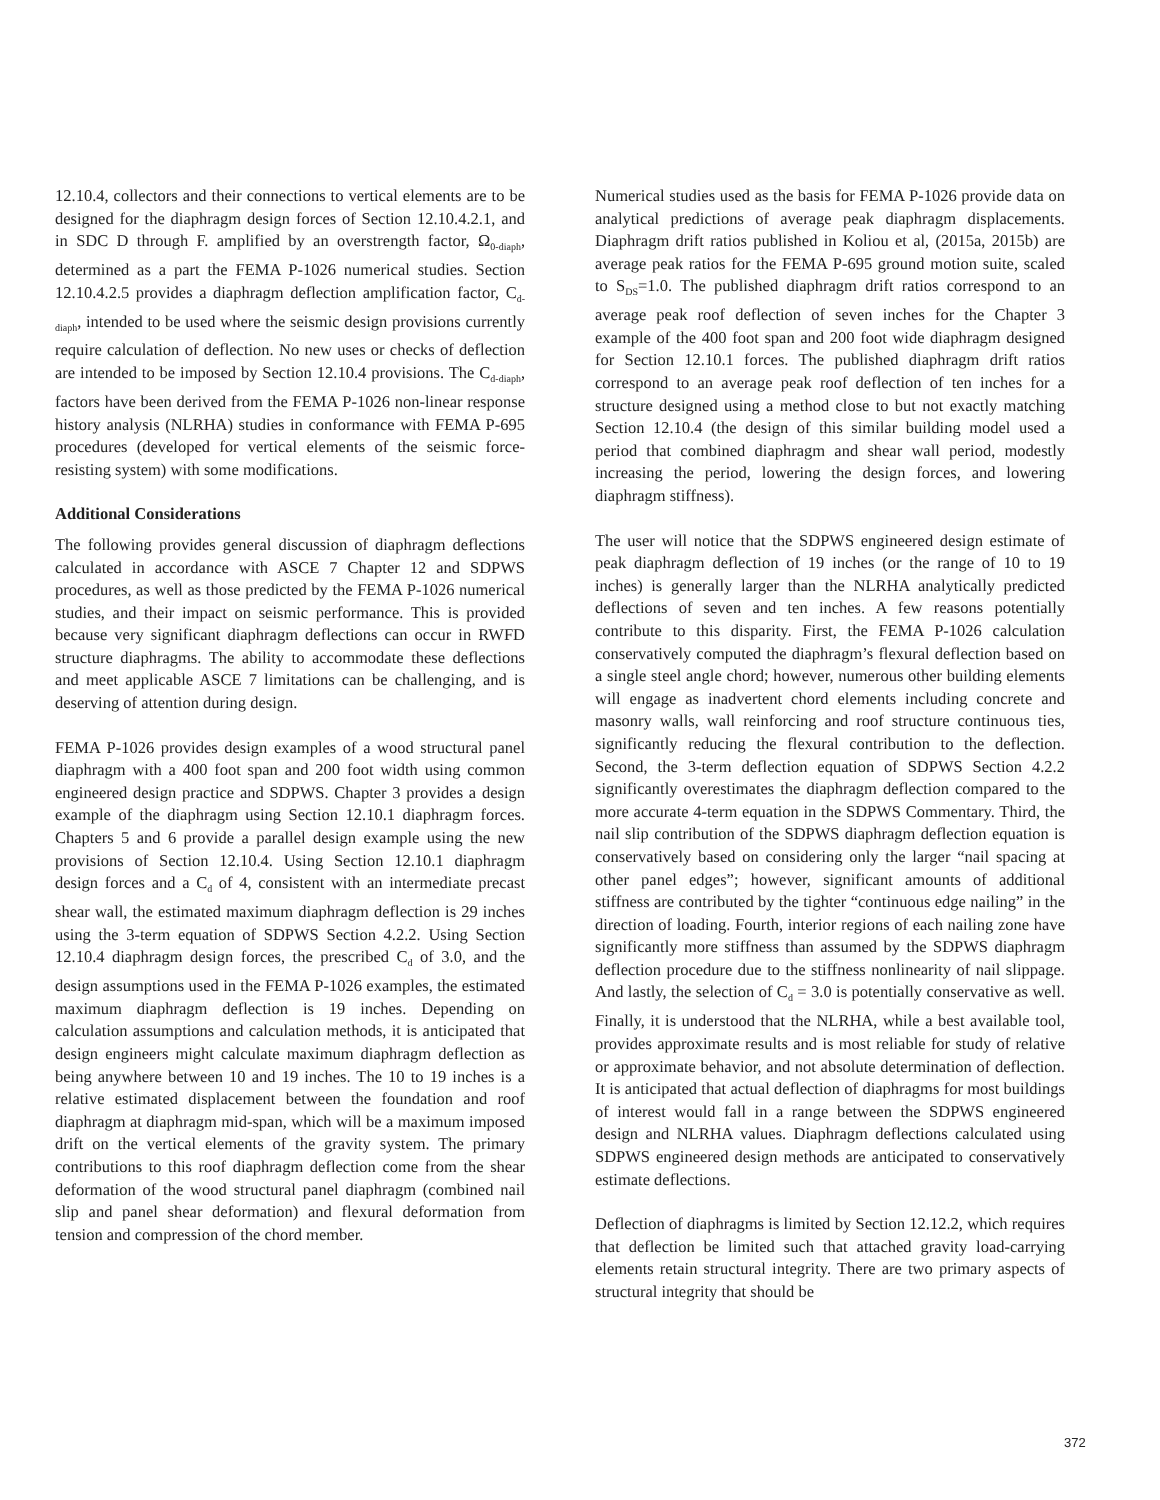12.10.4, collectors and their connections to vertical elements are to be designed for the diaphragm design forces of Section 12.10.4.2.1, and in SDC D through F. amplified by an overstrength factor, Ω<sub>0-diaph</sub>, determined as a part the FEMA P-1026 numerical studies. Section 12.10.4.2.5 provides a diaphragm deflection amplification factor, C<sub>d-diaph</sub>, intended to be used where the seismic design provisions currently require calculation of deflection. No new uses or checks of deflection are intended to be imposed by Section 12.10.4 provisions. The C<sub>d-diaph</sub>, factors have been derived from the FEMA P-1026 non-linear response history analysis (NLRHA) studies in conformance with FEMA P-695 procedures (developed for vertical elements of the seismic force-resisting system) with some modifications.
Additional Considerations
The following provides general discussion of diaphragm deflections calculated in accordance with ASCE 7 Chapter 12 and SDPWS procedures, as well as those predicted by the FEMA P-1026 numerical studies, and their impact on seismic performance. This is provided because very significant diaphragm deflections can occur in RWFD structure diaphragms. The ability to accommodate these deflections and meet applicable ASCE 7 limitations can be challenging, and is deserving of attention during design.
FEMA P-1026 provides design examples of a wood structural panel diaphragm with a 400 foot span and 200 foot width using common engineered design practice and SDPWS. Chapter 3 provides a design example of the diaphragm using Section 12.10.1 diaphragm forces. Chapters 5 and 6 provide a parallel design example using the new provisions of Section 12.10.4. Using Section 12.10.1 diaphragm design forces and a C<sub>d</sub> of 4, consistent with an intermediate precast shear wall, the estimated maximum diaphragm deflection is 29 inches using the 3-term equation of SDPWS Section 4.2.2. Using Section 12.10.4 diaphragm design forces, the prescribed C<sub>d</sub> of 3.0, and the design assumptions used in the FEMA P-1026 examples, the estimated maximum diaphragm deflection is 19 inches. Depending on calculation assumptions and calculation methods, it is anticipated that design engineers might calculate maximum diaphragm deflection as being anywhere between 10 and 19 inches. The 10 to 19 inches is a relative estimated displacement between the foundation and roof diaphragm at diaphragm mid-span, which will be a maximum imposed drift on the vertical elements of the gravity system. The primary contributions to this roof diaphragm deflection come from the shear deformation of the wood structural panel diaphragm (combined nail slip and panel shear deformation) and flexural deformation from tension and compression of the chord member.
Numerical studies used as the basis for FEMA P-1026 provide data on analytical predictions of average peak diaphragm displacements. Diaphragm drift ratios published in Koliou et al, (2015a, 2015b) are average peak ratios for the FEMA P-695 ground motion suite, scaled to S<sub>DS</sub>=1.0. The published diaphragm drift ratios correspond to an average peak roof deflection of seven inches for the Chapter 3 example of the 400 foot span and 200 foot wide diaphragm designed for Section 12.10.1 forces. The published diaphragm drift ratios correspond to an average peak roof deflection of ten inches for a structure designed using a method close to but not exactly matching Section 12.10.4 (the design of this similar building model used a period that combined diaphragm and shear wall period, modestly increasing the period, lowering the design forces, and lowering diaphragm stiffness).
The user will notice that the SDPWS engineered design estimate of peak diaphragm deflection of 19 inches (or the range of 10 to 19 inches) is generally larger than the NLRHA analytically predicted deflections of seven and ten inches. A few reasons potentially contribute to this disparity. First, the FEMA P-1026 calculation conservatively computed the diaphragm’s flexural deflection based on a single steel angle chord; however, numerous other building elements will engage as inadvertent chord elements including concrete and masonry walls, wall reinforcing and roof structure continuous ties, significantly reducing the flexural contribution to the deflection. Second, the 3-term deflection equation of SDPWS Section 4.2.2 significantly overestimates the diaphragm deflection compared to the more accurate 4-term equation in the SDPWS Commentary. Third, the nail slip contribution of the SDPWS diaphragm deflection equation is conservatively based on considering only the larger “nail spacing at other panel edges”; however, significant amounts of additional stiffness are contributed by the tighter “continuous edge nailing” in the direction of loading. Fourth, interior regions of each nailing zone have significantly more stiffness than assumed by the SDPWS diaphragm deflection procedure due to the stiffness nonlinearity of nail slippage. And lastly, the selection of C<sub>d</sub> = 3.0 is potentially conservative as well. Finally, it is understood that the NLRHA, while a best available tool, provides approximate results and is most reliable for study of relative or approximate behavior, and not absolute determination of deflection. It is anticipated that actual deflection of diaphragms for most buildings of interest would fall in a range between the SDPWS engineered design and NLRHA values. Diaphragm deflections calculated using SDPWS engineered design methods are anticipated to conservatively estimate deflections.
Deflection of diaphragms is limited by Section 12.12.2, which requires that deflection be limited such that attached gravity load-carrying elements retain structural integrity. There are two primary aspects of structural integrity that should be
372